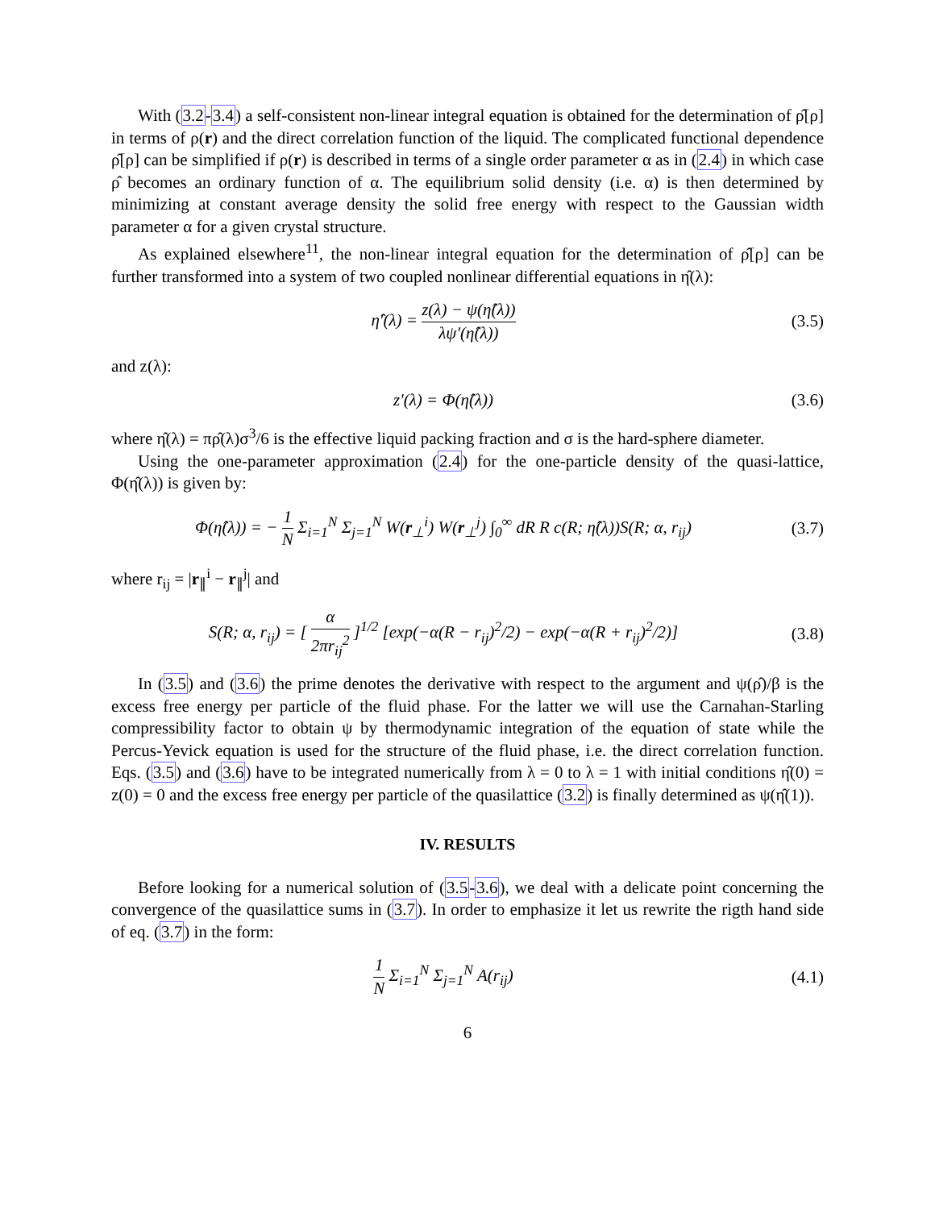With (3.2-3.4) a self-consistent non-linear integral equation is obtained for the determination of ρ̂[ρ] in terms of ρ(r) and the direct correlation function of the liquid. The complicated functional dependence ρ̂[ρ] can be simplified if ρ(r) is described in terms of a single order parameter α as in (2.4) in which case ρ̂ becomes an ordinary function of α. The equilibrium solid density (i.e. α) is then determined by minimizing at constant average density the solid free energy with respect to the Gaussian width parameter α for a given crystal structure.
As explained elsewhere<sup>11</sup>, the non-linear integral equation for the determination of ρ̂[ρ] can be further transformed into a system of two coupled nonlinear differential equations in η̂(λ):
η̂′(λ) = z(λ) − ψ(η̂(λ)) λψ′(η̂(λ))
(3.5)
and z(λ):
z′(λ) = Φ(η̂(λ))
(3.6)
where η̂(λ) = πρ̂(λ)σ<sup>3</sup>/6 is the effective liquid packing fraction and σ is the hard-sphere diameter.
Using the one-parameter approximation (2.4) for the one-particle density of the quasi-lattice, Φ(η̂(λ)) is given by:
Φ(η̂(λ)) = − 1 N Σ<sub>i=1</sub><sup>N</sup> Σ<sub>j=1</sub><sup>N</sup> W(r<sub>⊥</sub><sup>i</sup>) W(r<sub>⊥</sub><sup>j</sup>) ∫<sub>0</sub><sup>∞</sup> dR R c(R; η̂(λ))S(R; α, r<sub>ij</sub>)
(3.7)
where r<sub>ij</sub> = |r<sub>∥</sub><sup>i</sup> − r<sub>∥</sub><sup>j</sup>| and
S(R; α, r<sub>ij</sub>) = [ α 2πr<sub>ij</sub><sup>2</sup> ]<sup>1/2</sup> [exp(−α(R − r<sub>ij</sub>)<sup>2</sup>/2) − exp(−α(R + r<sub>ij</sub>)<sup>2</sup>/2)]
(3.8)
In (3.5) and (3.6) the prime denotes the derivative with respect to the argument and ψ(ρ̂)/β is the excess free energy per particle of the fluid phase. For the latter we will use the Carnahan-Starling compressibility factor to obtain ψ by thermodynamic integration of the equation of state while the Percus-Yevick equation is used for the structure of the fluid phase, i.e. the direct correlation function. Eqs. (3.5) and (3.6) have to be integrated numerically from λ = 0 to λ = 1 with initial conditions η̂(0) = z(0) = 0 and the excess free energy per particle of the quasilattice (3.2) is finally determined as ψ(η̂(1)).
IV. RESULTS
Before looking for a numerical solution of (3.5-3.6), we deal with a delicate point concerning the convergence of the quasilattice sums in (3.7). In order to emphasize it let us rewrite the rigth hand side of eq. (3.7) in the form:
1 N Σ<sub>i=1</sub><sup>N</sup> Σ<sub>j=1</sub><sup>N</sup> A(r<sub>ij</sub>)
(4.1)
6